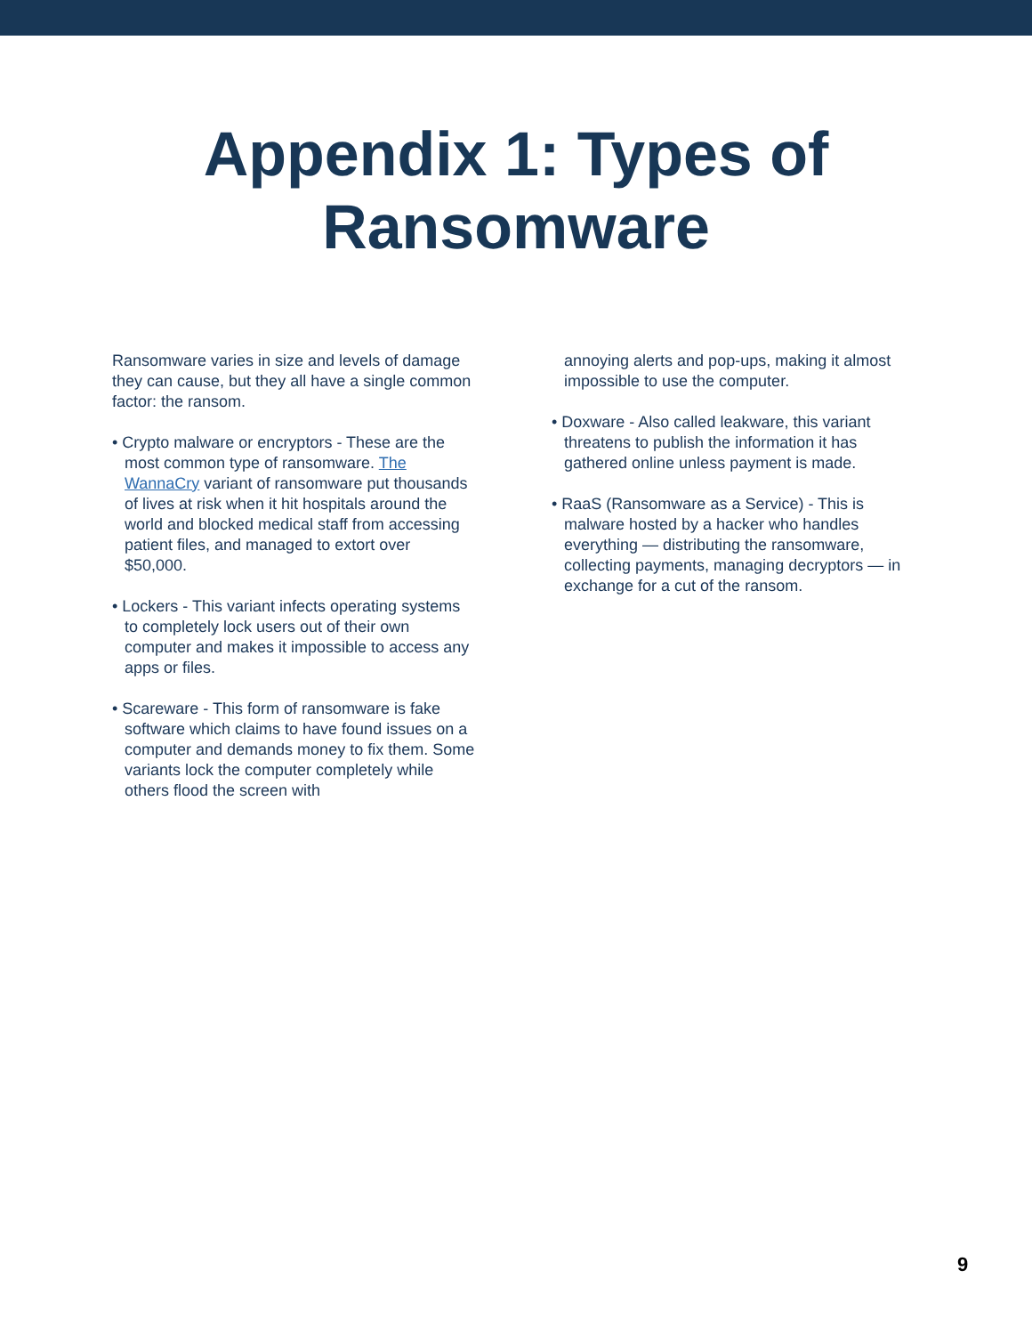Appendix 1: Types of
Ransomware
Ransomware varies in size and levels of damage they can cause, but they all have a single common factor: the ransom.
• Crypto malware or encryptors - These are the most common type of ransomware. The WannaCry variant of ransomware put thousands of lives at risk when it hit hospitals around the world and blocked medical staff from accessing patient files, and managed to extort over $50,000.
• Lockers - This variant infects operating systems to completely lock users out of their own computer and makes it impossible to access any apps or files.
• Scareware - This form of ransomware is fake software which claims to have found issues on a computer and demands money to fix them. Some variants lock the computer completely while others flood the screen with
annoying alerts and pop-ups, making it almost impossible to use the computer.
• Doxware - Also called leakware, this variant threatens to publish the information it has gathered online unless payment is made.
• RaaS (Ransomware as a Service) - This is malware hosted by a hacker who handles everything — distributing the ransomware, collecting payments, managing decryptors — in exchange for a cut of the ransom.
9